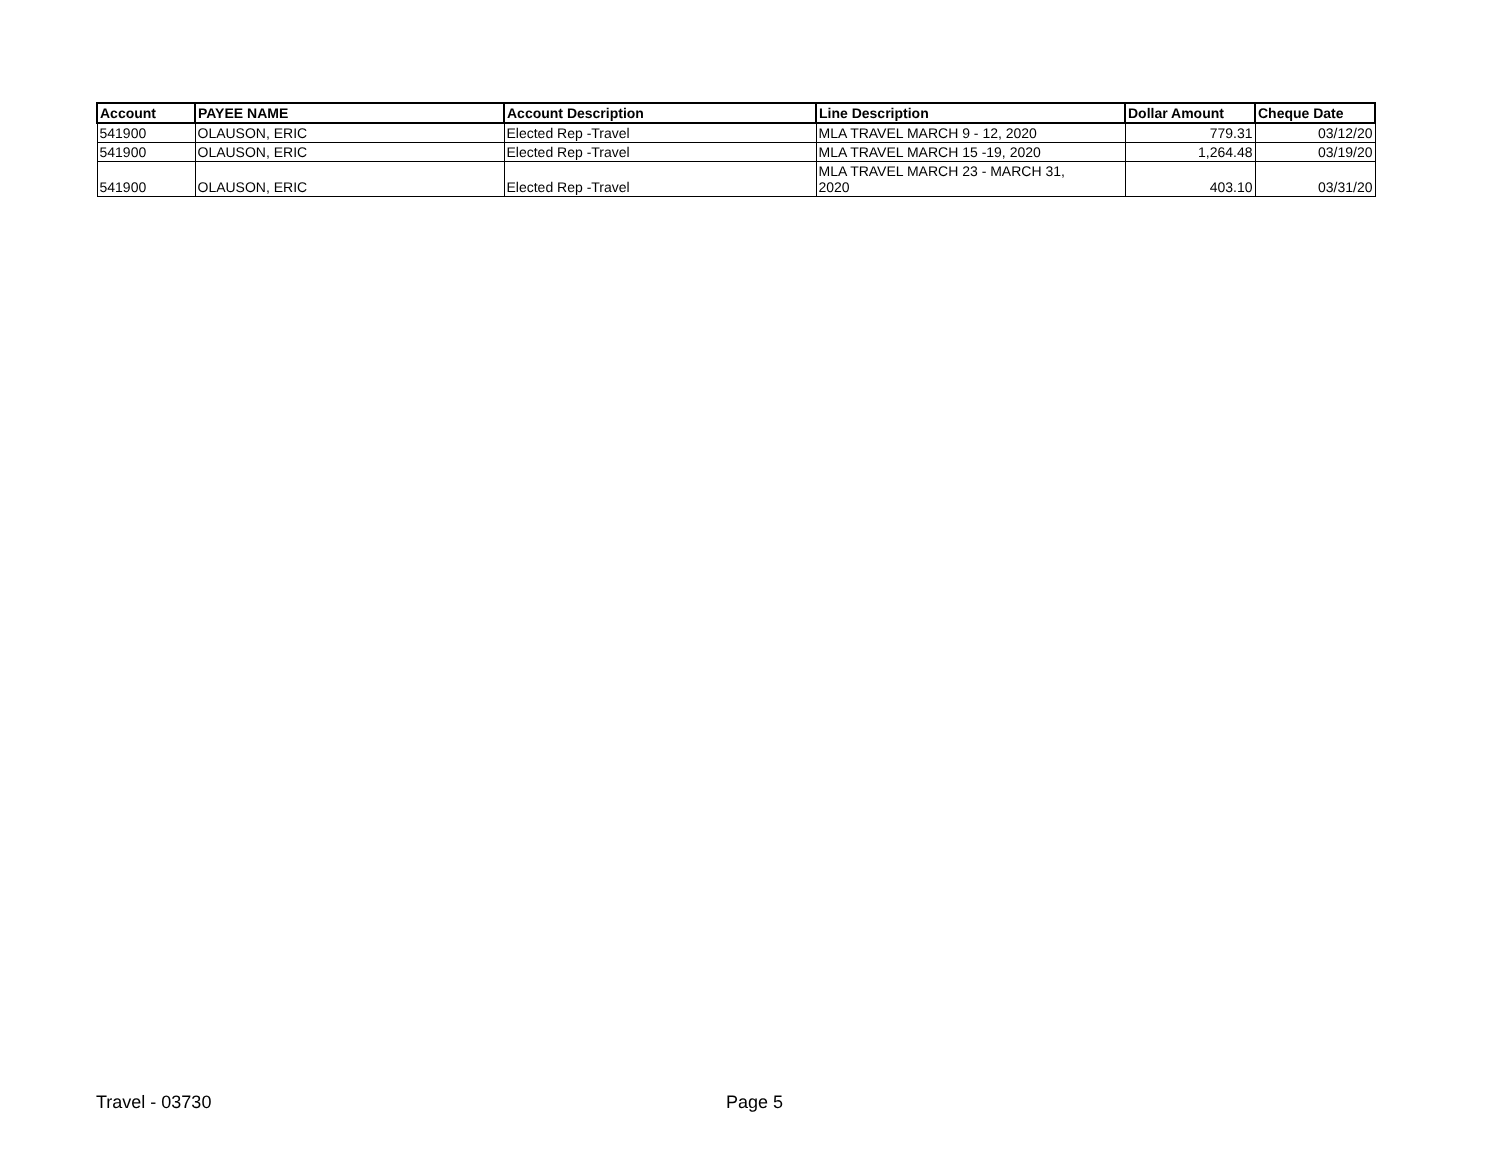| Account | PAYEE NAME | Account Description | Line Description | Dollar Amount | Cheque Date |
| --- | --- | --- | --- | --- | --- |
| 541900 | OLAUSON, ERIC | Elected Rep -Travel | MLA TRAVEL MARCH 9 - 12, 2020 | 779.31 | 03/12/20 |
| 541900 | OLAUSON, ERIC | Elected Rep -Travel | MLA TRAVEL MARCH 15 -19, 2020 | 1,264.48 | 03/19/20 |
| 541900 | OLAUSON, ERIC | Elected Rep -Travel | MLA TRAVEL MARCH 23 - MARCH 31, 2020 | 403.10 | 03/31/20 |
Travel - 03730 Page 5